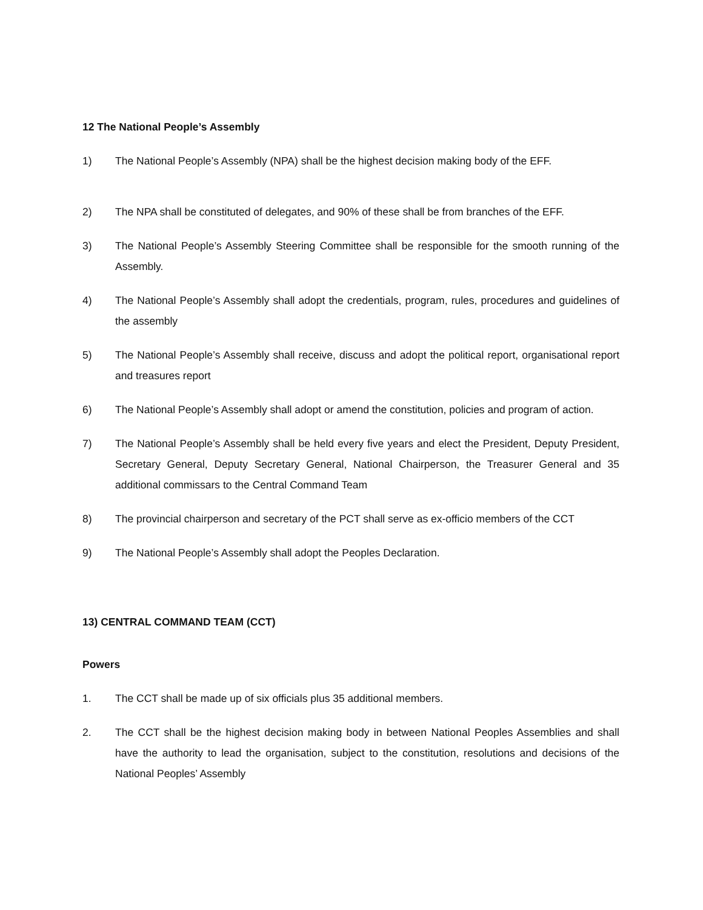12 The National People’s Assembly
1) The National People’s Assembly (NPA) shall be the highest decision making body of the EFF.
2) The NPA shall be constituted of delegates, and 90% of these shall be from branches of the EFF.
3) The National People’s Assembly Steering Committee shall be responsible for the smooth running of the Assembly.
4) The National People’s Assembly shall adopt the credentials, program, rules, procedures and guidelines of the assembly
5) The National People’s Assembly shall receive, discuss and adopt the political report, organisational report and treasures report
6) The National People’s Assembly shall adopt or amend the constitution, policies and program of action.
7) The National People’s Assembly shall be held every five years and elect the President, Deputy President, Secretary General, Deputy Secretary General, National Chairperson, the Treasurer General and 35 additional commissars to the Central Command Team
8) The provincial chairperson and secretary of the PCT shall serve as ex-officio members of the CCT
9) The National People’s Assembly shall adopt the Peoples Declaration.
13) CENTRAL COMMAND TEAM (CCT)
Powers
1. The CCT shall be made up of six officials plus 35 additional members.
2. The CCT shall be the highest decision making body in between National Peoples Assemblies and shall have the authority to lead the organisation, subject to the constitution, resolutions and decisions of the National Peoples’ Assembly